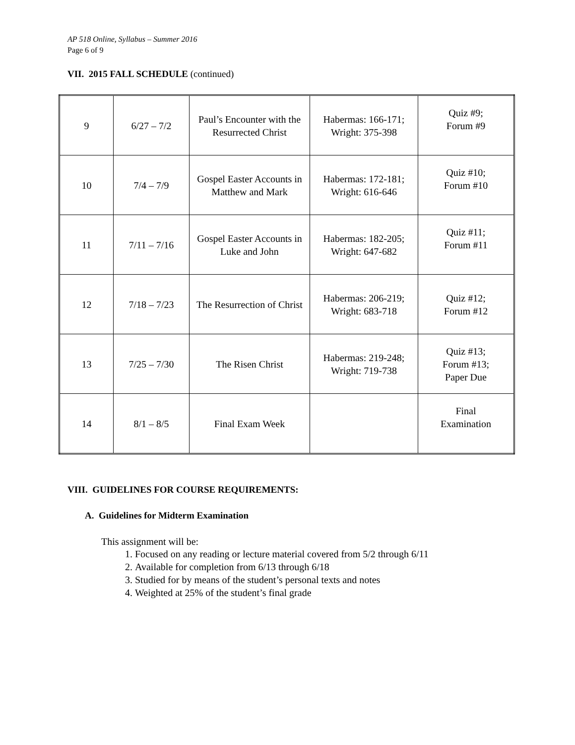AP 518 Online, Syllabus – Summer 2016
Page 6 of 9
VII. 2015 FALL SCHEDULE (continued)
| 9 | 6/27 – 7/2 | Paul’s Encounter with the Resurrected Christ | Habermas: 166-171; Wright: 375-398 | Quiz #9; Forum #9 |
| 10 | 7/4 – 7/9 | Gospel Easter Accounts in Matthew and Mark | Habermas: 172-181; Wright: 616-646 | Quiz #10; Forum #10 |
| 11 | 7/11 – 7/16 | Gospel Easter Accounts in Luke and John | Habermas: 182-205; Wright: 647-682 | Quiz #11; Forum #11 |
| 12 | 7/18 – 7/23 | The Resurrection of Christ | Habermas: 206-219; Wright: 683-718 | Quiz #12; Forum #12 |
| 13 | 7/25 – 7/30 | The Risen Christ | Habermas: 219-248; Wright: 719-738 | Quiz #13; Forum #13; Paper Due |
| 14 | 8/1 – 8/5 | Final Exam Week | | Final Examination |
VIII. GUIDELINES FOR COURSE REQUIREMENTS:
A. Guidelines for Midterm Examination
This assignment will be:
1. Focused on any reading or lecture material covered from 5/2 through 6/11
2. Available for completion from 6/13 through 6/18
3. Studied for by means of the student’s personal texts and notes
4. Weighted at 25% of the student’s final grade